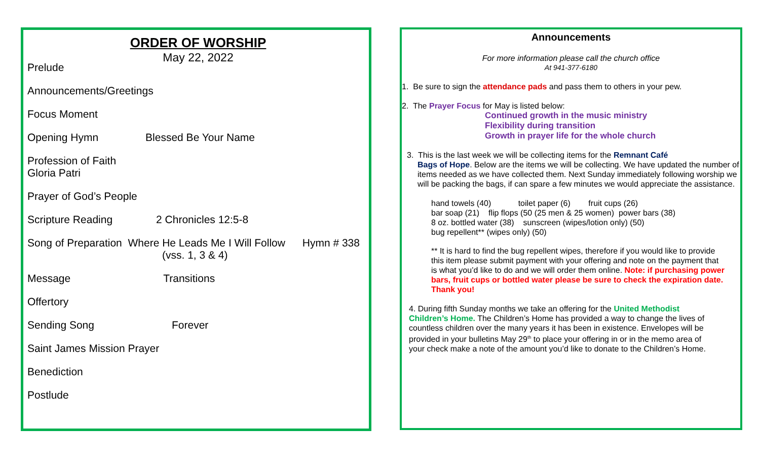ORDER OF WORSHIP
May 22, 2022
Prelude
Announcements/Greetings
Focus Moment
Opening Hymn Blessed Be Your Name
Profession of Faith
Gloria Patri
Prayer of God’s People
Scripture Reading 2 Chronicles 12:5-8
Song of Preparation Where He Leads Me I Will Follow Hymn # 338
(vss. 1, 3 & 4)
Message Transitions
Offertory
Sending Song Forever
Saint James Mission Prayer
Benediction
Postlude
Announcements
For more information please call the church office
At 941-377-6180
1. Be sure to sign the attendance pads and pass them to others in your pew.
2. The Prayer Focus for May is listed below:
Continued growth in the music ministry
Flexibility during transition
Growth in prayer life for the whole church
3. This is the last week we will be collecting items for the Remnant Café
Bags of Hope. Below are the items we will be collecting. We have updated the number of items needed as we have collected them. Next Sunday immediately following worship we will be packing the bags, if can spare a few minutes we would appreciate the assistance.
hand towels (40) toilet paper (6) fruit cups (26)
bar soap (21) flip flops (50 (25 men & 25 women) power bars (38)
8 oz. bottled water (38) sunscreen (wipes/lotion only) (50)
bug repellent** (wipes only) (50)
** It is hard to find the bug repellent wipes, therefore if you would like to provide this item please submit payment with your offering and note on the payment that is what you’d like to do and we will order them online. Note: if purchasing power bars, fruit cups or bottled water please be sure to check the expiration date. Thank you!
4. During fifth Sunday months we take an offering for the United Methodist Children’s Home. The Children’s Home has provided a way to change the lives of countless children over the many years it has been in existence. Envelopes will be provided in your bulletins May 29<sup>th</sup> to place your offering in or in the memo area of your check make a note of the amount you’d like to donate to the Children’s Home.